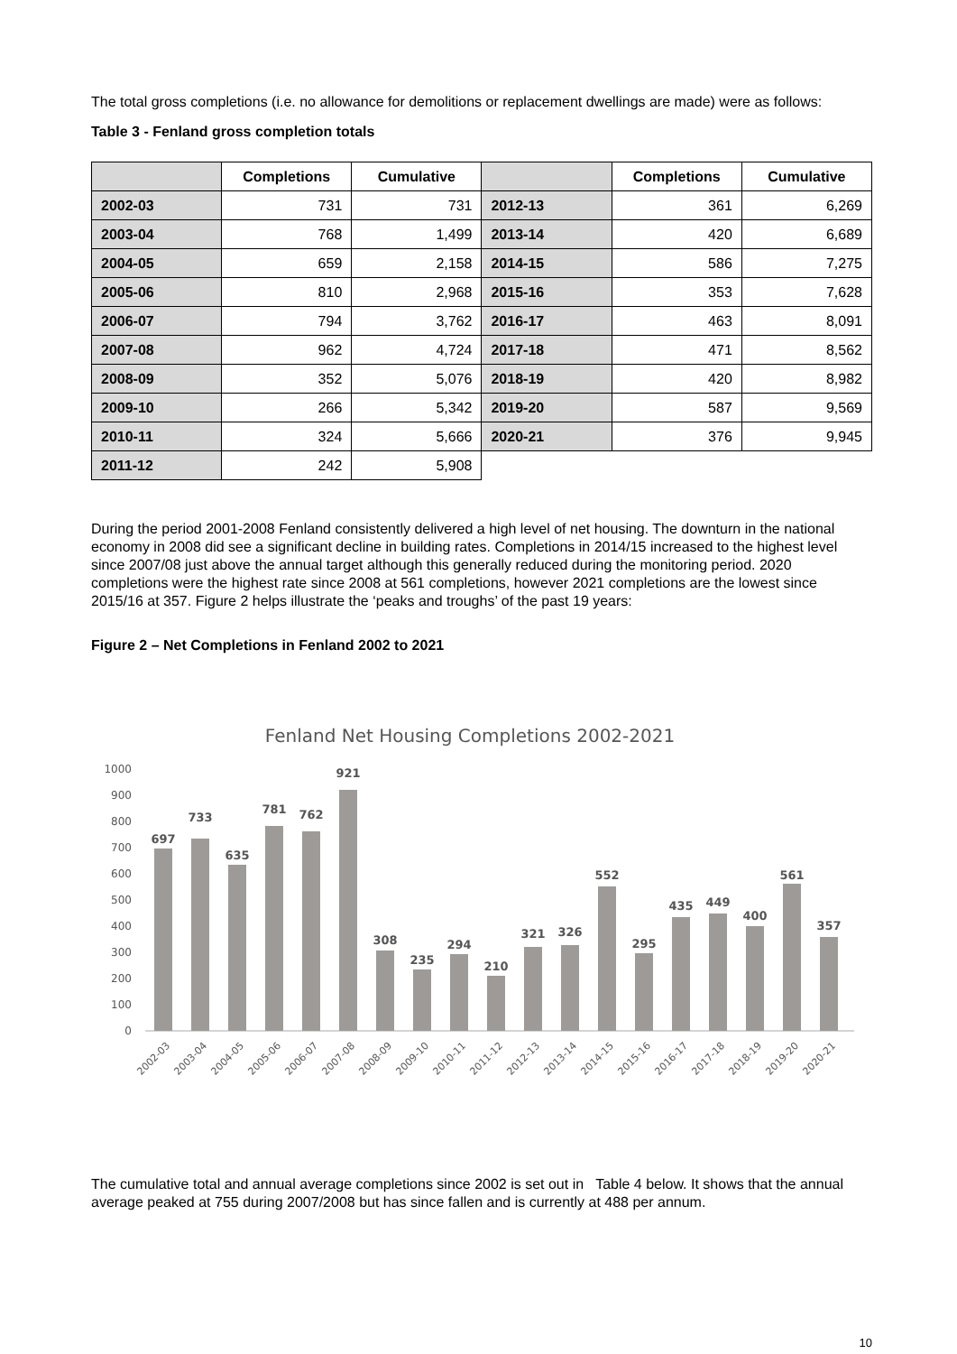The total gross completions (i.e. no allowance for demolitions or replacement dwellings are made) were as follows:
Table 3 - Fenland gross completion totals
| | Completions | Cumulative | | Completions | Cumulative |
| --- | --- | --- | --- | --- | --- |
| 2002-03 | 731 | 731 | 2012-13 | 361 | 6,269 |
| 2003-04 | 768 | 1,499 | 2013-14 | 420 | 6,689 |
| 2004-05 | 659 | 2,158 | 2014-15 | 586 | 7,275 |
| 2005-06 | 810 | 2,968 | 2015-16 | 353 | 7,628 |
| 2006-07 | 794 | 3,762 | 2016-17 | 463 | 8,091 |
| 2007-08 | 962 | 4,724 | 2017-18 | 471 | 8,562 |
| 2008-09 | 352 | 5,076 | 2018-19 | 420 | 8,982 |
| 2009-10 | 266 | 5,342 | 2019-20 | 587 | 9,569 |
| 2010-11 | 324 | 5,666 | 2020-21 | 376 | 9,945 |
| 2011-12 | 242 | 5,908 | | | |
During the period 2001-2008 Fenland consistently delivered a high level of net housing. The downturn in the national economy in 2008 did see a significant decline in building rates. Completions in 2014/15 increased to the highest level since 2007/08 just above the annual target although this generally reduced during the monitoring period. 2020 completions were the highest rate since 2008 at 561 completions, however 2021 completions are the lowest since 2015/16 at 357. Figure 2 helps illustrate the ‘peaks and troughs’ of the past 19 years:
Figure 2 – Net Completions in Fenland 2002 to 2021
Fenland Net Housing Completions 2002-2021
1000
900
800
700
600
500
400
300
200
100
0
697
733
635
781
762
921
308
235
294
210
321
326
552
295
435
449
400
561
357
2002-03
2003-04
2004-05
2005-06
2006-07
2007-08
2008-09
2009-10
2010-11
2011-12
2012-13
2013-14
2014-15
2015-16
2016-17
2017-18
2018-19
2019-20
2020-21
The cumulative total and annual average completions since 2002 is set out in Table 4 below. It shows that the annual average peaked at 755 during 2007/2008 but has since fallen and is currently at 488 per annum.
10